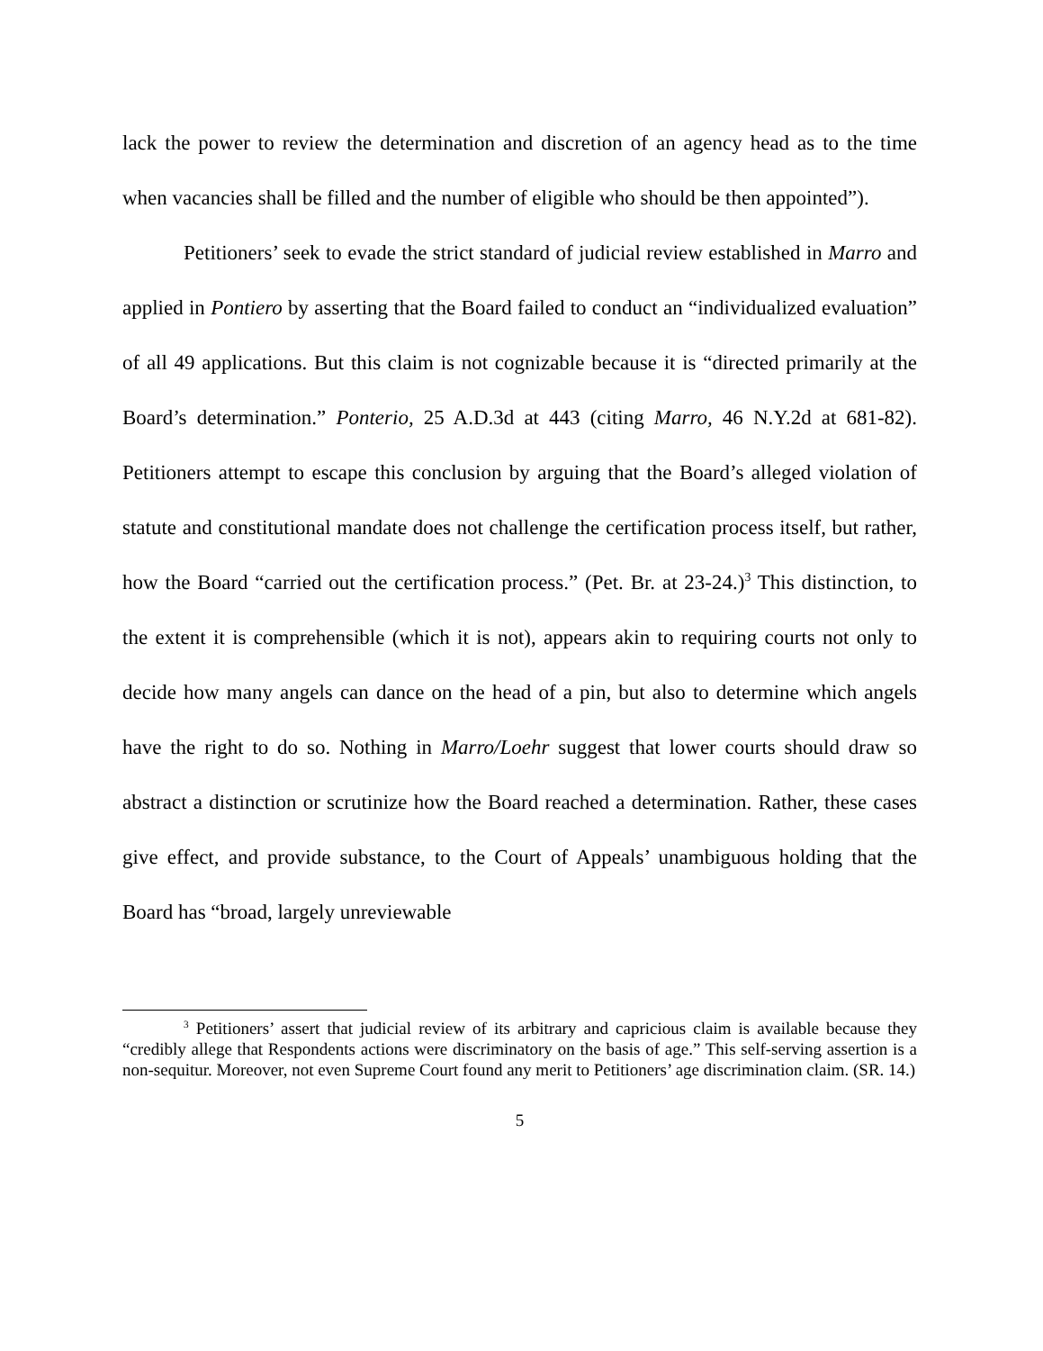lack the power to review the determination and discretion of an agency head as to the time when vacancies shall be filled and the number of eligible who should be then appointed”).
Petitioners’ seek to evade the strict standard of judicial review established in Marro and applied in Pontiero by asserting that the Board failed to conduct an “individualized evaluation” of all 49 applications. But this claim is not cognizable because it is “directed primarily at the Board’s determination.” Ponterio, 25 A.D.3d at 443 (citing Marro, 46 N.Y.2d at 681-82). Petitioners attempt to escape this conclusion by arguing that the Board’s alleged violation of statute and constitutional mandate does not challenge the certification process itself, but rather, how the Board “carried out the certification process.” (Pet. Br. at 23-24.)<sup>3</sup> This distinction, to the extent it is comprehensible (which it is not), appears akin to requiring courts not only to decide how many angels can dance on the head of a pin, but also to determine which angels have the right to do so. Nothing in Marro/Loehr suggest that lower courts should draw so abstract a distinction or scrutinize how the Board reached a determination. Rather, these cases give effect, and provide substance, to the Court of Appeals’ unambiguous holding that the Board has “broad, largely unreviewable
<sup>3</sup> Petitioners’ assert that judicial review of its arbitrary and capricious claim is available because they “credibly allege that Respondents actions were discriminatory on the basis of age.” This self-serving assertion is a non-sequitur. Moreover, not even Supreme Court found any merit to Petitioners’ age discrimination claim. (SR. 14.)
5